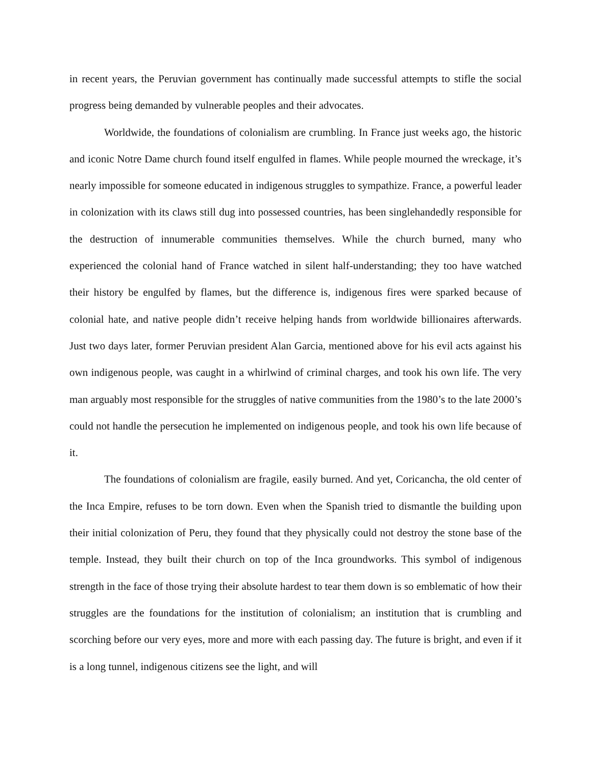in recent years, the Peruvian government has continually made successful attempts to stifle the social progress being demanded by vulnerable peoples and their advocates.
Worldwide, the foundations of colonialism are crumbling. In France just weeks ago, the historic and iconic Notre Dame church found itself engulfed in flames. While people mourned the wreckage, it’s nearly impossible for someone educated in indigenous struggles to sympathize. France, a powerful leader in colonization with its claws still dug into possessed countries, has been singlehandedly responsible for the destruction of innumerable communities themselves. While the church burned, many who experienced the colonial hand of France watched in silent half-understanding; they too have watched their history be engulfed by flames, but the difference is, indigenous fires were sparked because of colonial hate, and native people didn’t receive helping hands from worldwide billionaires afterwards. Just two days later, former Peruvian president Alan Garcia, mentioned above for his evil acts against his own indigenous people, was caught in a whirlwind of criminal charges, and took his own life. The very man arguably most responsible for the struggles of native communities from the 1980’s to the late 2000’s could not handle the persecution he implemented on indigenous people, and took his own life because of it.
The foundations of colonialism are fragile, easily burned. And yet, Coricancha, the old center of the Inca Empire, refuses to be torn down. Even when the Spanish tried to dismantle the building upon their initial colonization of Peru, they found that they physically could not destroy the stone base of the temple. Instead, they built their church on top of the Inca groundworks. This symbol of indigenous strength in the face of those trying their absolute hardest to tear them down is so emblematic of how their struggles are the foundations for the institution of colonialism; an institution that is crumbling and scorching before our very eyes, more and more with each passing day. The future is bright, and even if it is a long tunnel, indigenous citizens see the light, and will